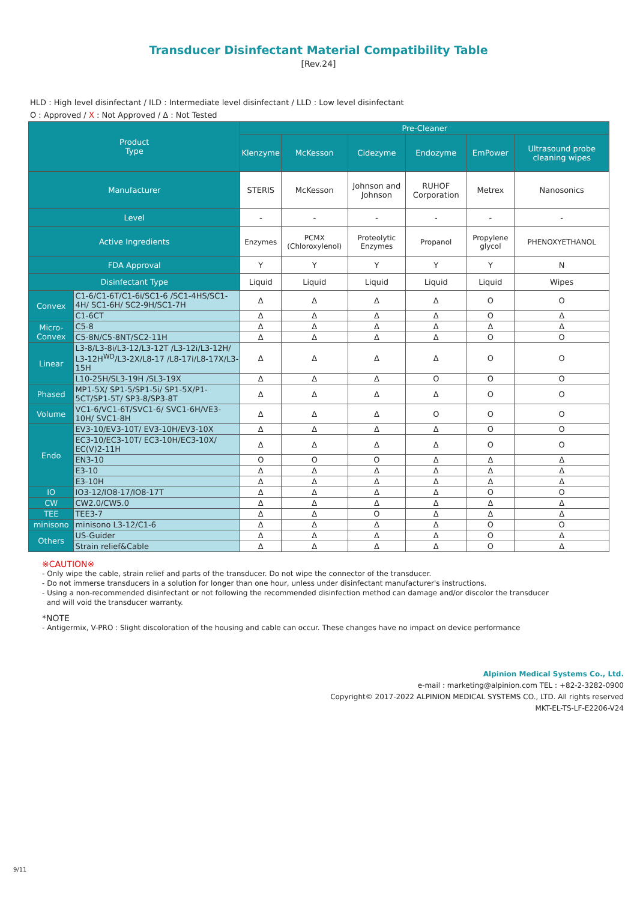Transducer Disinfectant Material Compatibility Table
[Rev.24]
HLD : High level disinfectant / ILD : Intermediate level disinfectant / LLD : Low level disinfectant
O : Approved / X : Not Approved / Δ : Not Tested
| Product Type | | Pre-Cleaner | | | | | |
| --- | --- | --- | --- | --- | --- | --- | --- |
| | | Klenzyme | McKesson | Cidezyme | Endozyme | EmPower | Ultrasound probe cleaning wipes |
| Manufacturer | | STERIS | McKesson | Johnson and Johnson | RUHOF Corporation | Metrex | Nanosonics |
| Level | | - | - | - | - | - | - |
| Active Ingredients | | Enzymes | PCMX (Chloroxylenol) | Proteolytic Enzymes | Propanol | Propylene glycol | PHENOXYETHANOL |
| FDA Approval | | Y | Y | Y | Y | Y | N |
| Disinfectant Type | | Liquid | Liquid | Liquid | Liquid | Liquid | Wipes |
| Convex | C1-6/C1-6T/C1-6i/SC1-6 /SC1-4HS/SC1-4H/ SC1-6H/ SC2-9H/SC1-7H | Δ | Δ | Δ | Δ | O | O |
| | C1-6CT | Δ | Δ | Δ | Δ | O | Δ |
| Micro-Convex | C5-8 | Δ | Δ | Δ | Δ | Δ | Δ |
| | C5-8N/C5-8NT/SC2-11H | Δ | Δ | Δ | Δ | O | O |
| Linear | L3-8/L3-8i/L3-12/L3-12T /L3-12i/L3-12H/ L3-12H<sup>WD</sup>/L3-2X/L8-17 /L8-17i/L8-17X/L3-15H | Δ | Δ | Δ | Δ | O | O |
| | L10-25H/SL3-19H /SL3-19X | Δ | Δ | Δ | O | O | O |
| Phased | MP1-5X/ SP1-5/SP1-5i/ SP1-5X/P1-5CT/SP1-5T/ SP3-8/SP3-8T | Δ | Δ | Δ | Δ | O | O |
| Volume | VC1-6/VC1-6T/SVC1-6/ SVC1-6H/VE3-10H/ SVC1-8H | Δ | Δ | Δ | O | O | O |
| Endo | EV3-10/EV3-10T/ EV3-10H/EV3-10X | Δ | Δ | Δ | Δ | O | O |
| | EC3-10/EC3-10T/ EC3-10H/EC3-10X/ EC(V)2-11H | Δ | Δ | Δ | Δ | O | O |
| | EN3-10 | O | O | O | Δ | Δ | Δ |
| | E3-10 | Δ | Δ | Δ | Δ | Δ | Δ |
| | E3-10H | Δ | Δ | Δ | Δ | Δ | Δ |
| IO | IO3-12/IO8-17/IO8-17T | Δ | Δ | Δ | Δ | O | O |
| CW | CW2.0/CW5.0 | Δ | Δ | Δ | Δ | Δ | Δ |
| TEE | TEE3-7 | Δ | Δ | O | Δ | Δ | Δ |
| minisono | minisono L3-12/C1-6 | Δ | Δ | Δ | Δ | O | O |
| Others | US-Guider | Δ | Δ | Δ | Δ | O | Δ |
| | Strain relief&Cable | Δ | Δ | Δ | Δ | O | Δ |
※CAUTION※
- Only wipe the cable, strain relief and parts of the transducer. Do not wipe the connector of the transducer.
- Do not immerse transducers in a solution for longer than one hour, unless under disinfectant manufacturer's instructions.
- Using a non-recommended disinfectant or not following the recommended disinfection method can damage and/or discolor the transducer
and will void the transducer warranty.
*NOTE
- Antigermix, V-PRO : Slight discoloration of the housing and cable can occur. These changes have no impact on device performance
Alpinion Medical Systems Co., Ltd.
e-mail : marketing@alpinion.com TEL : +82-2-3282-0900
Copyright© 2017-2022 ALPINION MEDICAL SYSTEMS CO., LTD. All rights reserved
MKT-EL-TS-LF-E2206-V24
9/11